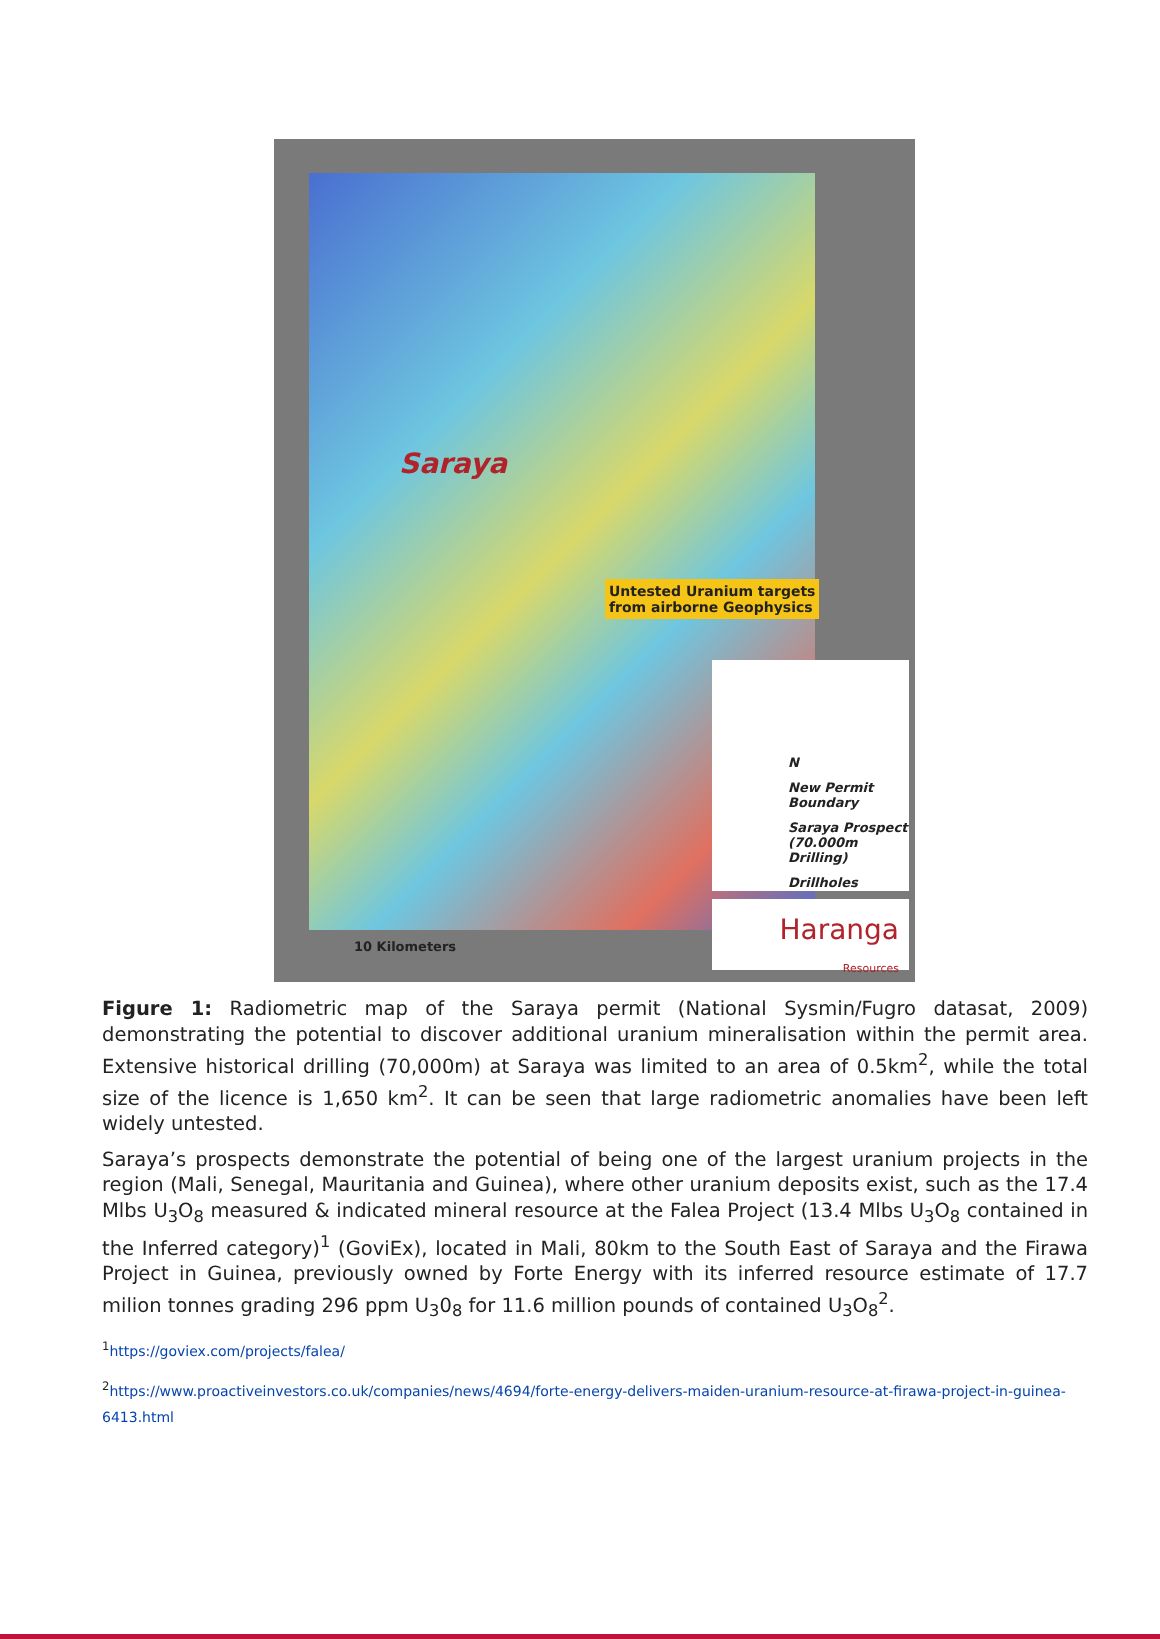Saraya
Untested Uranium targets
from airborne Geophysics
N
New Permit Boundary
Saraya Prospect (70.000m Drilling)
Drillholes
Haranga
Resources
10 Kilometers
Figure 1: Radiometric map of the Saraya permit (National Sysmin/Fugro datasat, 2009) demonstrating the potential to discover additional uranium mineralisation within the permit area. Extensive historical drilling (70,000m) at Saraya was limited to an area of 0.5km<sup>2</sup>, while the total size of the licence is 1,650 km<sup>2</sup>. It can be seen that large radiometric anomalies have been left widely untested.
Saraya’s prospects demonstrate the potential of being one of the largest uranium projects in the region (Mali, Senegal, Mauritania and Guinea), where other uranium deposits exist, such as the 17.4 Mlbs U<sub>3</sub>O<sub>8</sub> measured & indicated mineral resource at the Falea Project (13.4 Mlbs U<sub>3</sub>O<sub>8</sub> contained in the Inferred category)<sup>1</sup> (GoviEx), located in Mali, 80km to the South East of Saraya and the Firawa Project in Guinea, previously owned by Forte Energy with its inferred resource estimate of 17.7 milion tonnes grading 296 ppm U<sub>3</sub>0<sub>8</sub> for 11.6 million pounds of contained U<sub>3</sub>O<sub>8</sub><sup>2</sup>.
<sup>1</sup> https://goviex.com/projects/falea/
<sup>2</sup> https://www.proactiveinvestors.co.uk/companies/news/4694/forte-energy-delivers-maiden-uranium-resource-at-firawa-project-in-guinea-6413.html